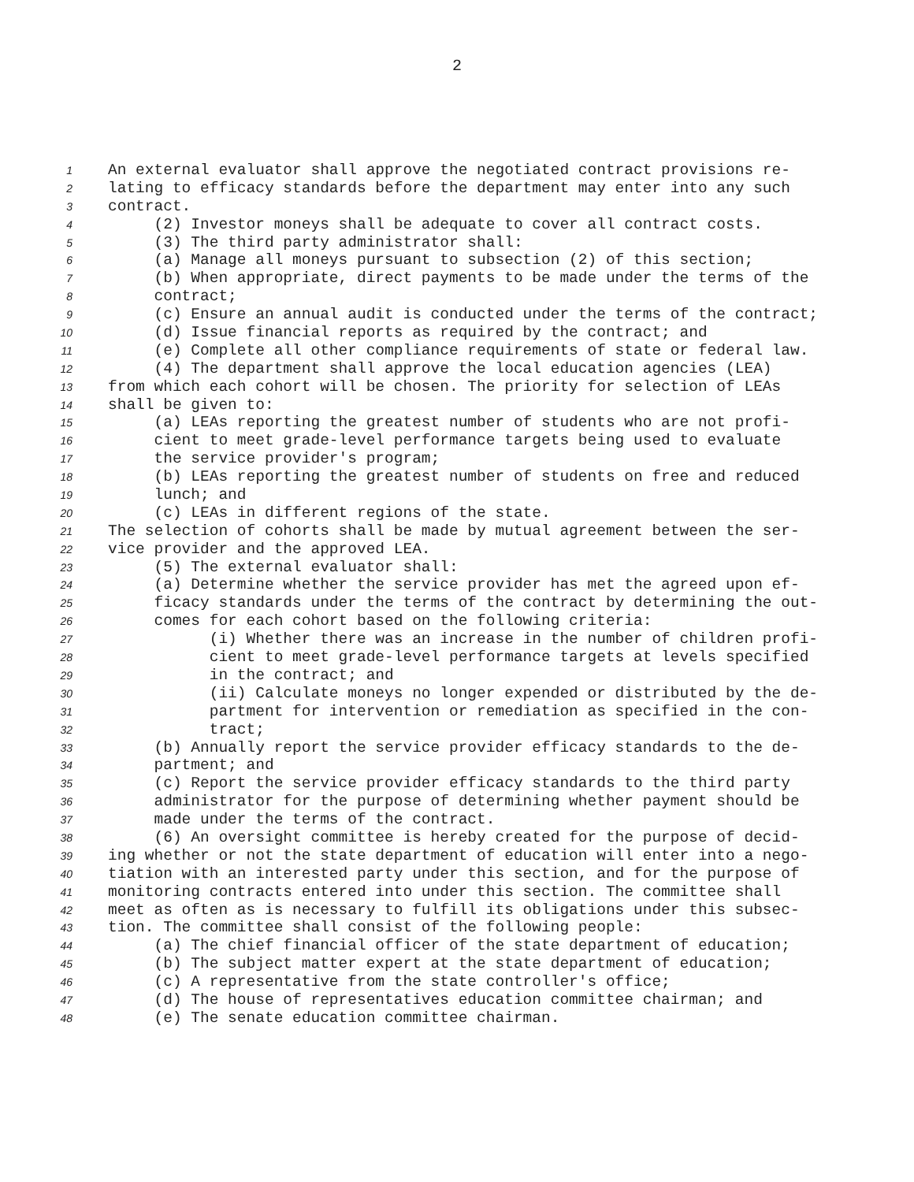2
1 An external evaluator shall approve the negotiated contract provisions re-
2 lating to efficacy standards before the department may enter into any such
3 contract.
4 (2) Investor moneys shall be adequate to cover all contract costs.
5 (3) The third party administrator shall:
6 (a) Manage all moneys pursuant to subsection (2) of this section;
7 (b) When appropriate, direct payments to be made under the terms of the
8 contract;
9 (c) Ensure an annual audit is conducted under the terms of the contract;
10 (d) Issue financial reports as required by the contract; and
11 (e) Complete all other compliance requirements of state or federal law.
12 (4) The department shall approve the local education agencies (LEA)
13 from which each cohort will be chosen. The priority for selection of LEAs
14 shall be given to:
15 (a) LEAs reporting the greatest number of students who are not profi-
16 cient to meet grade-level performance targets being used to evaluate
17 the service provider's program;
18 (b) LEAs reporting the greatest number of students on free and reduced
19 lunch; and
20 (c) LEAs in different regions of the state.
21 The selection of cohorts shall be made by mutual agreement between the ser-
22 vice provider and the approved LEA.
23 (5) The external evaluator shall:
24 (a) Determine whether the service provider has met the agreed upon ef-
25 ficacy standards under the terms of the contract by determining the out-
26 comes for each cohort based on the following criteria:
27 (i) Whether there was an increase in the number of children profi-
28 cient to meet grade-level performance targets at levels specified
29 in the contract; and
30 (ii) Calculate moneys no longer expended or distributed by the de-
31 partment for intervention or remediation as specified in the con-
32 tract;
33 (b) Annually report the service provider efficacy standards to the de-
34 partment; and
35 (c) Report the service provider efficacy standards to the third party
36 administrator for the purpose of determining whether payment should be
37 made under the terms of the contract.
38 (6) An oversight committee is hereby created for the purpose of decid-
39 ing whether or not the state department of education will enter into a nego-
40 tiation with an interested party under this section, and for the purpose of
41 monitoring contracts entered into under this section. The committee shall
42 meet as often as is necessary to fulfill its obligations under this subsec-
43 tion. The committee shall consist of the following people:
44 (a) The chief financial officer of the state department of education;
45 (b) The subject matter expert at the state department of education;
46 (c) A representative from the state controller's office;
47 (d) The house of representatives education committee chairman; and
48 (e) The senate education committee chairman.